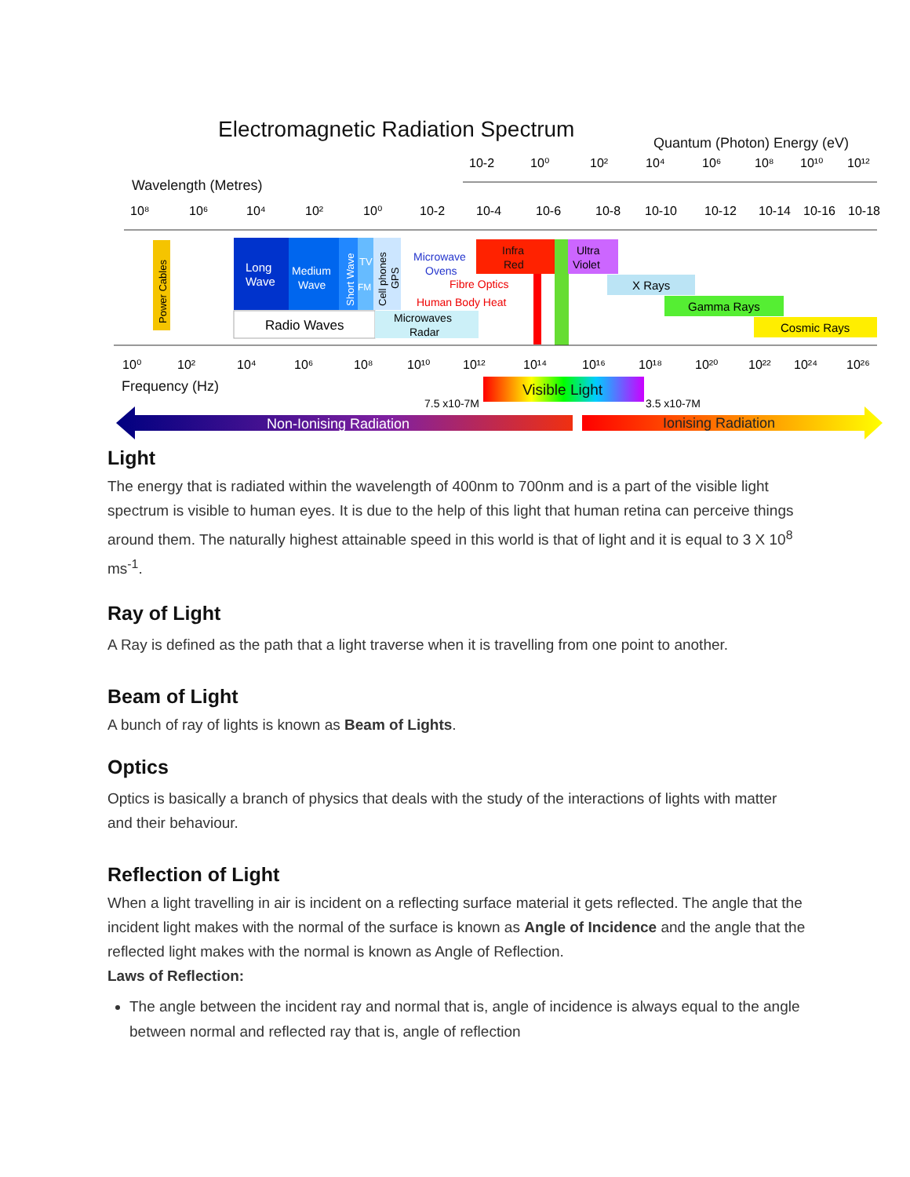Electromagnetic Radiation Spectrum
Quantum (Photon) Energy (eV)
10-2
10⁰
10²
10⁴
10⁶
10⁸
10¹⁰
10¹²
Wavelength (Metres)
10⁸
10⁶
10⁴
10²
10⁰
10-2
10-4
10-6
10-8
10-10
10-12
10-14
10-16
10-18
Power Cables
Long
Wave
Medium
Wave
Short Wave
TV
FM
Cell phones
GPS
Radio Waves
Microwaves
Radar
Microwave
Ovens
Fibre Optics
Human Body Heat
Infra
Red
Ultra
Violet
X Rays
Gamma Rays
Cosmic Rays
10⁰
10²
10⁴
10⁶
10⁸
10¹⁰
10¹²
10¹⁴
10¹⁶
10¹⁸
10²⁰
10²²
10²⁴
10²⁶
Frequency (Hz)
Visible Light
7.5 x10-7M
3.5 x10-7M
Non-Ionising Radiation
Ionising Radiation
Light
The energy that is radiated within the wavelength of 400nm to 700nm and is a part of the visible light spectrum is visible to human eyes. It is due to the help of this light that human retina can perceive things around them. The naturally highest attainable speed in this world is that of light and it is equal to 3 X 10<sup>8</sup> ms<sup>-1</sup>.
Ray of Light
A Ray is defined as the path that a light traverse when it is travelling from one point to another.
Beam of Light
A bunch of ray of lights is known as Beam of Lights.
Optics
Optics is basically a branch of physics that deals with the study of the interactions of lights with matter and their behaviour.
Reflection of Light
When a light travelling in air is incident on a reflecting surface material it gets reflected. The angle that the incident light makes with the normal of the surface is known as Angle of Incidence and the angle that the reflected light makes with the normal is known as Angle of Reflection.
Laws of Reflection:
The angle between the incident ray and normal that is, angle of incidence is always equal to the angle between normal and reflected ray that is, angle of reflection